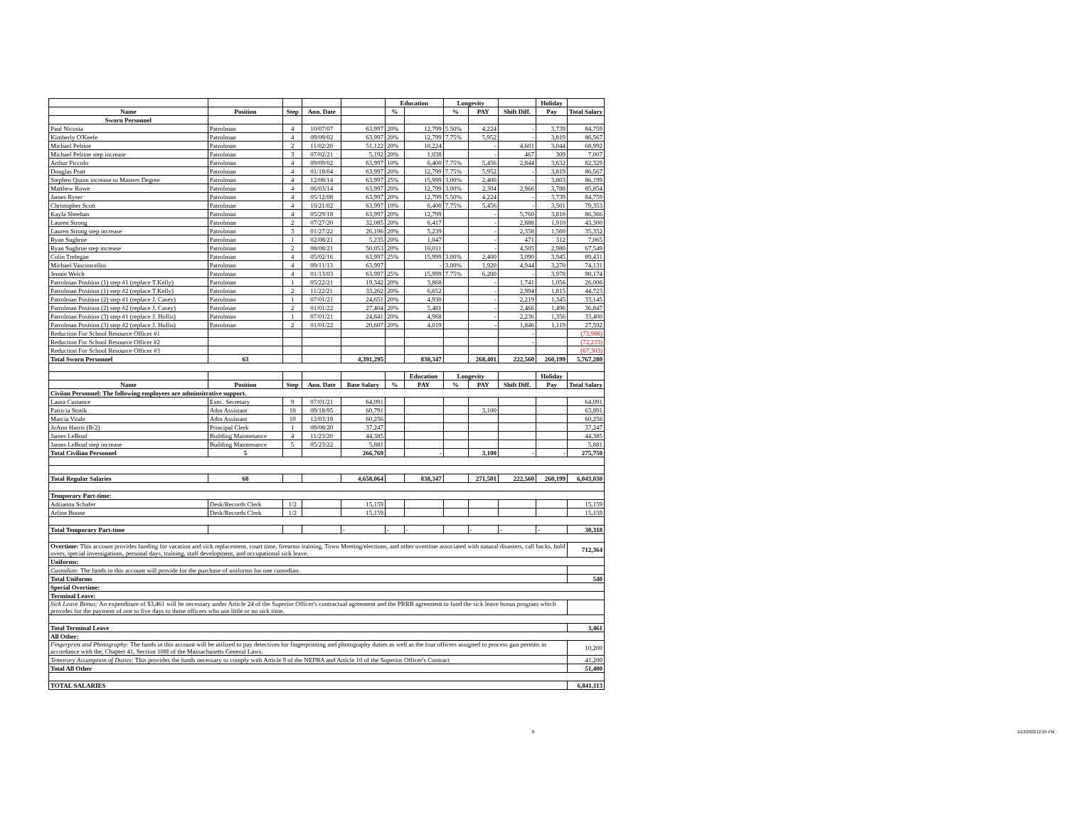| | | | | | Education | | Longevity | | | Holiday | |
| --- | --- | --- | --- | --- | --- | --- | --- | --- | --- | --- | --- |
| Name | Position | Step | Ann. Date | | % | | % | PAY | Shift Diff. | Pay | Total Salary |
| Sworn Personnel | | | | | | | | | | | |
| Paul Nicosia | Patrolman | 4 | 10/07/07 | 63,997 | 20% | 12,799 | 5.50% | 4,224 | - | 3,739 | 84,759 |
| Kimberly O'Keefe | Patrolman | 4 | 09/09/02 | 63,997 | 20% | 12,799 | 7.75% | 5,952 | - | 3,819 | 86,567 |
| Michael Pelrine | Patrolman | 2 | 11/02/20 | 51,122 | 20% | 10,224 | | - | 4,601 | 3,044 | 68,992 |
| Michael Pelrine step increase | Patrolman | 3 | 07/02/21 | 5,192 | 20% | 1,038 | | - | 467 | 309 | 7,007 |
| Arthur Piccolo | Patrolman | 4 | 09/09/02 | 63,997 | 10% | 6,400 | 7.75% | 5,456 | 2,844 | 3,632 | 82,329 |
| Douglas Pratt | Patrolman | 4 | 01/18/04 | 63,997 | 20% | 12,799 | 7.75% | 5,952 | - | 3,819 | 86,567 |
| Stephen Quinn increase to Masters Degree | Patrolman | 4 | 12/08/14 | 63,997 | 25% | 15,999 | 3.00% | 2,400 | - | 3,803 | 86,199 |
| Matthew Rowe | Patrolman | 4 | 06/03/14 | 63,997 | 20% | 12,799 | 3.00% | 2,304 | 2,966 | 3,788 | 85,854 |
| James Ryser | Patrolman | 4 | 05/12/08 | 63,997 | 20% | 12,799 | 5.50% | 4,224 | - | 3,739 | 84,759 |
| Christopher Scott | Patrolman | 4 | 10/21/02 | 63,997 | 10% | 6,400 | 7.75% | 5,456 | - | 3,501 | 79,353 |
| Kayla Sheehan | Patrolman | 4 | 05/29/18 | 63,997 | 20% | 12,799 | | - | 5,760 | 3,810 | 86,366 |
| Lauren Strong | Patrolman | 2 | 07/27/20 | 32,085 | 20% | 6,417 | | - | 2,888 | 1,910 | 43,300 |
| Lauren Strong step increase | Patrolman | 3 | 01/27/22 | 26,196 | 20% | 5,239 | | - | 2,358 | 1,560 | 35,352 |
| Ryan Sughrue | Patrolman | 1 | 02/08/21 | 5,235 | 20% | 1,047 | | - | 471 | 312 | 7,065 |
| Ryan Sughrue step increase | Patrolman | 2 | 08/08/21 | 50,053 | 20% | 10,011 | | - | 4,505 | 2,980 | 67,549 |
| Colin Trelegan | Patrolman | 4 | 05/02/16 | 63,997 | 25% | 15,999 | 3.00% | 2,400 | 3,090 | 3,945 | 89,431 |
| Michael Vasconcellos | Patrolman | 4 | 09/11/13 | 63,997 | | - | 3.00% | 1,920 | 4,944 | 3,270 | 74,131 |
| Jennie Welch | Patrolman | 4 | 01/13/03 | 63,997 | 25% | 15,999 | 7.75% | 6,200 | - | 3,978 | 90,174 |
| Patrolman Position (1) step #1 (replace T.Kelly) | Patrolman | 1 | 05/22/21 | 19,342 | 20% | 3,868 | | - | 1,741 | 1,056 | 26,006 |
| Patrolman Position (1) step #2 (replace T.Kelly) | Patrolman | 2 | 11/22/21 | 33,262 | 20% | 6,652 | | - | 2,994 | 1,815 | 44,723 |
| Patrolman Position (2) step #1 (replace J. Casey) | Patrolman | 1 | 07/01/21 | 24,651 | 20% | 4,930 | | - | 2,219 | 1,345 | 33,145 |
| Patrolman Position (2) step #2 (replace J. Casey) | Patrolman | 2 | 01/01/22 | 27,404 | 20% | 5,481 | | - | 2,466 | 1,496 | 36,847 |
| Patrolman Position (3) step #1 (replace J. Hollis) | Patrolman | 1 | 07/01/21 | 24,841 | 20% | 4,968 | | - | 2,236 | 1,356 | 33,400 |
| Patrolman Position (3) step #2 (replace J. Hollis) | Patrolman | 2 | 01/01/22 | 20,607 | 20% | 4,019 | | - | 1,846 | 1,119 | 27,592 |
| Reduction For School Resource Officer #1 | | | | | | | | | - | | (73,986) |
| Reduction For School Resource Officer #2 | | | | | | | | | - | | (72,233) |
| Reduction For School Resource Officer #3 | | | | | | | | | | | (67,303) |
| Total Sworn Personnel | 63 | | | 4,391,295 | | 838,347 | | 268,401 | 222,560 | 260,199 | 5,767,280 |
| | | | | | | Education | Longevity | | | Holiday | |
| Name | Position | Step | Ann. Date | Base Salary | % | PAY | % | PAY | Shift Diff. | Pay | Total Salary |
| Civiian Personnel: The following employees are adminsitrative support. | | | | | | | | | | | |
| Laura Custance | Exec. Secretary | 9 | 07/01/21 | 64,091 | | | | | | | 64,091 |
| Patricia Stotik | Adm Assistant | 10 | 09/18/95 | 60,791 | | | | 3,100 | | | 63,891 |
| Marcia Vitale | Adm Assistant | 10 | 12/03/18 | 60,256 | | | | | | | 60,256 |
| JoAnn Harris (B/2) | Principal Clerk | 1 | 09/08/20 | 37,247 | | | | | | | 37,247 |
| James LeBouf | Building Maintenance | 4 | 11/23/20 | 44,385 | | | | | | | 44,385 |
| James LeBouf step increase | Building Maintenance | 5 | 05/23/22 | 5,881 | | | | | | | 5,881 |
| Total Civilian Personnel | 5 | | | 266,769 | | - | | 3,100 | - | - | 275,750 |
| Total Regular Salaries | 68 | | | 4,658,064 | | 838,347 | | 271,501 | 222,560 | 260,199 | 6,043,030 |
| Temporary Part-time: | | | | | | | | | | | |
| Adrianna Schafer | Desk/Records Clerk | 1/2 | | 15,159 | | | | | | | 15,159 |
| Arline Boone | Desk/Records Clerk | 1/2 | | 15,159 | | | | | | | 15,159 |
| Total Temporary Part-time | | | | - | - | - | | - | - | - | 30,318 |
| Overtime: This account provides funding for vacation and sick replacement, court time, firearms training, Town Meeting/elections, and other overtime associated with natural disasters, call backs, hold overs, special investigations, personal days, training, staff development, and occupational sick leave. | | | | | | | | | | | 712,364 |
| Uniforms: | | | | | | | | | | | |
| Custodian: The funds in this account will provide for the purchase of uniforms for one custodian. | | | | | | | | | | | |
| Total Uniforms | | | | | | | | | | | 540 |
| Special Overtime: | | | | | | | | | | | |
| Terminal Leave: | | | | | | | | | | | |
| Sick Leave Bonus: An expenditure of $3,461 will be necessary under Article 24 of the Superior Officer's contractual agreement and the PRRB agreement to fund the sick leave bonus program which provides for the payment of one to five days to those officers who use little or no sick time. | | | | | | | | | | | |
| Total Terminal Leave | | | | | | | | | | | 3,461 |
| All Other: | | | | | | | | | | | |
| Fingerprint and Photography: The funds in this account will be utilized to pay detectives for fingerprinting and photography duties as well as the four officers assigned to process gun permits in accordance with the, Chapter 41, Section 108I of the Massachusetts General Laws. | | | | | | | | | | | 10,200 |
| Temorary Assumption of Duties: This provides the funds necessary to comply with Article 9 of the NEPBA and Article 10 of the Superior Officer's Contract | | | | | | | | | | | 41,200 |
| Total All Other | | | | | | | | | | | 51,400 |
| TOTAL SALARIES | | | | | | | | | | | 6,841,113 |
8 1/13/202212:29 PM